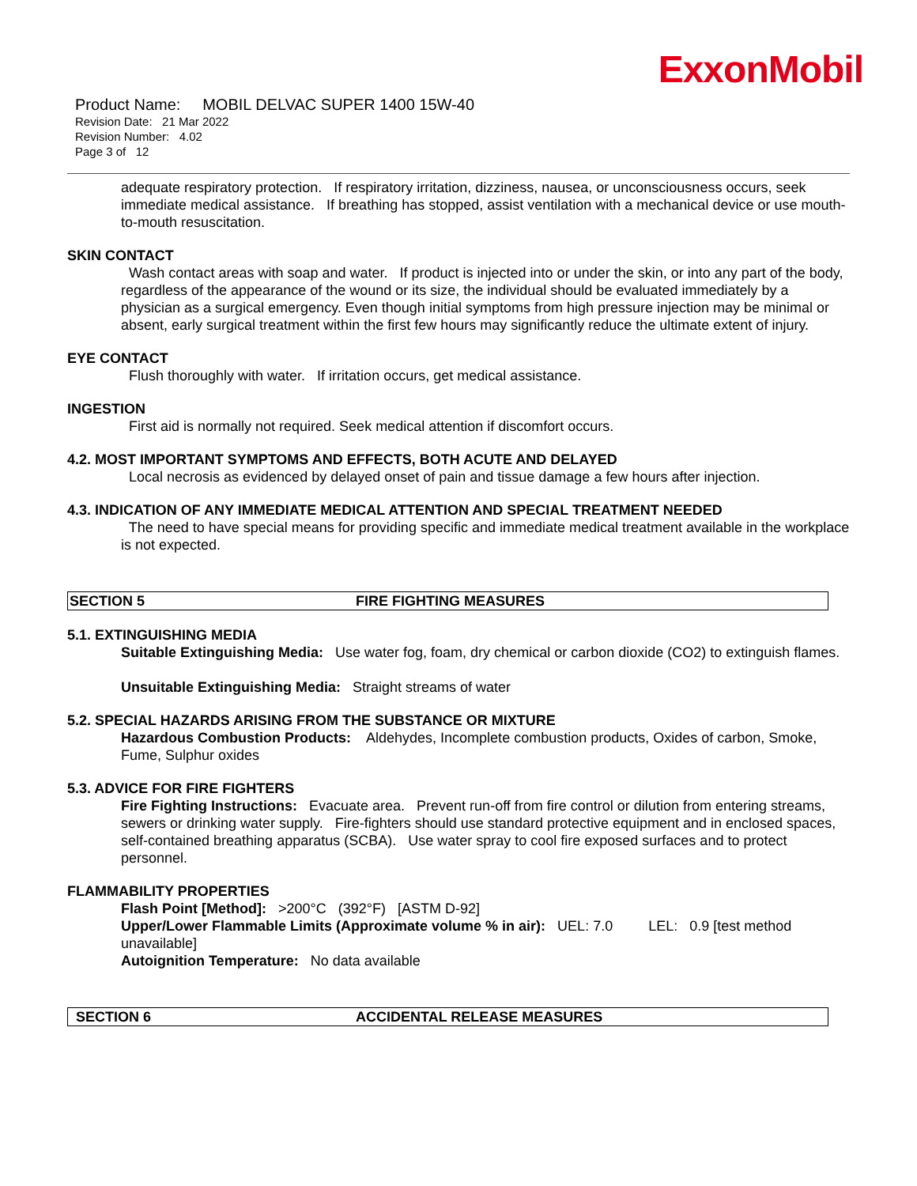ExxonMobil
Product Name: MOBIL DELVAC SUPER 1400 15W-40
Revision Date: 21 Mar 2022
Revision Number: 4.02
Page 3 of 12
adequate respiratory protection. If respiratory irritation, dizziness, nausea, or unconsciousness occurs, seek immediate medical assistance. If breathing has stopped, assist ventilation with a mechanical device or use mouth-to-mouth resuscitation.
SKIN CONTACT
Wash contact areas with soap and water. If product is injected into or under the skin, or into any part of the body, regardless of the appearance of the wound or its size, the individual should be evaluated immediately by a physician as a surgical emergency. Even though initial symptoms from high pressure injection may be minimal or absent, early surgical treatment within the first few hours may significantly reduce the ultimate extent of injury.
EYE CONTACT
Flush thoroughly with water. If irritation occurs, get medical assistance.
INGESTION
First aid is normally not required. Seek medical attention if discomfort occurs.
4.2. MOST IMPORTANT SYMPTOMS AND EFFECTS, BOTH ACUTE AND DELAYED
Local necrosis as evidenced by delayed onset of pain and tissue damage a few hours after injection.
4.3. INDICATION OF ANY IMMEDIATE MEDICAL ATTENTION AND SPECIAL TREATMENT NEEDED
The need to have special means for providing specific and immediate medical treatment available in the workplace is not expected.
SECTION 5 FIRE FIGHTING MEASURES
5.1. EXTINGUISHING MEDIA
Suitable Extinguishing Media: Use water fog, foam, dry chemical or carbon dioxide (CO2) to extinguish flames.
Unsuitable Extinguishing Media: Straight streams of water
5.2. SPECIAL HAZARDS ARISING FROM THE SUBSTANCE OR MIXTURE
Hazardous Combustion Products: Aldehydes, Incomplete combustion products, Oxides of carbon, Smoke, Fume, Sulphur oxides
5.3. ADVICE FOR FIRE FIGHTERS
Fire Fighting Instructions: Evacuate area. Prevent run-off from fire control or dilution from entering streams, sewers or drinking water supply. Fire-fighters should use standard protective equipment and in enclosed spaces, self-contained breathing apparatus (SCBA). Use water spray to cool fire exposed surfaces and to protect personnel.
FLAMMABILITY PROPERTIES
Flash Point [Method]: >200°C (392°F) [ASTM D-92]
Upper/Lower Flammable Limits (Approximate volume % in air): UEL: 7.0 LEL: 0.9 [test method unavailable]
Autoignition Temperature: No data available
SECTION 6 ACCIDENTAL RELEASE MEASURES